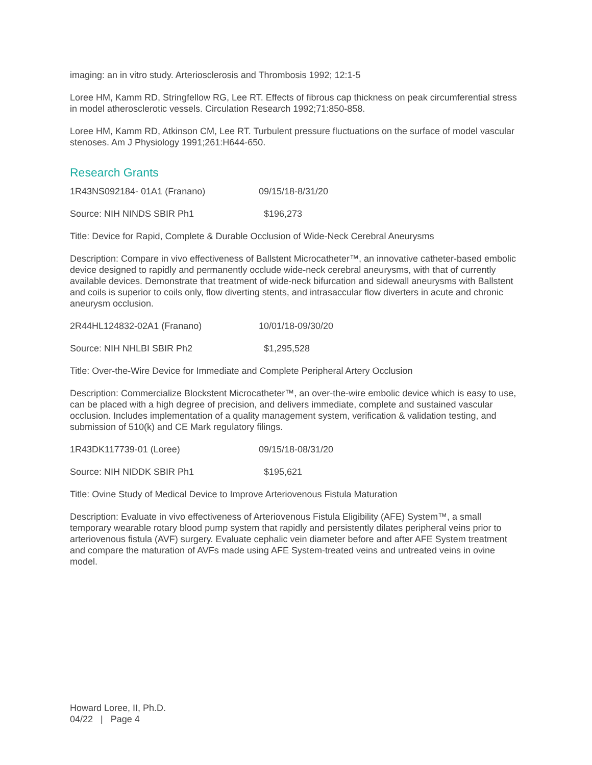imaging: an in vitro study. Arteriosclerosis and Thrombosis 1992; 12:1-5
Loree HM, Kamm RD, Stringfellow RG, Lee RT. Effects of fibrous cap thickness on peak circumferential stress in model atherosclerotic vessels. Circulation Research 1992;71:850-858.
Loree HM, Kamm RD, Atkinson CM, Lee RT. Turbulent pressure fluctuations on the surface of model vascular stenoses. Am J Physiology 1991;261:H644-650.
Research Grants
1R43NS092184- 01A1 (Franano) 09/15/18-8/31/20
Source: NIH NINDS SBIR Ph1 $196,273
Title: Device for Rapid, Complete & Durable Occlusion of Wide-Neck Cerebral Aneurysms
Description: Compare in vivo effectiveness of Ballstent Microcatheter™, an innovative catheter-based embolic device designed to rapidly and permanently occlude wide-neck cerebral aneurysms, with that of currently available devices. Demonstrate that treatment of wide-neck bifurcation and sidewall aneurysms with Ballstent and coils is superior to coils only, flow diverting stents, and intrasaccular flow diverters in acute and chronic aneurysm occlusion.
2R44HL124832-02A1 (Franano) 10/01/18-09/30/20
Source: NIH NHLBI SBIR Ph2 $1,295,528
Title: Over-the-Wire Device for Immediate and Complete Peripheral Artery Occlusion
Description: Commercialize Blockstent Microcatheter™, an over-the-wire embolic device which is easy to use, can be placed with a high degree of precision, and delivers immediate, complete and sustained vascular occlusion. Includes implementation of a quality management system, verification & validation testing, and submission of 510(k) and CE Mark regulatory filings.
1R43DK117739-01 (Loree) 09/15/18-08/31/20
Source: NIH NIDDK SBIR Ph1 $195,621
Title: Ovine Study of Medical Device to Improve Arteriovenous Fistula Maturation
Description: Evaluate in vivo effectiveness of Arteriovenous Fistula Eligibility (AFE) System™, a small temporary wearable rotary blood pump system that rapidly and persistently dilates peripheral veins prior to arteriovenous fistula (AVF) surgery. Evaluate cephalic vein diameter before and after AFE System treatment and compare the maturation of AVFs made using AFE System-treated veins and untreated veins in ovine model.
Howard Loree, II, Ph.D.
04/22 | Page 4